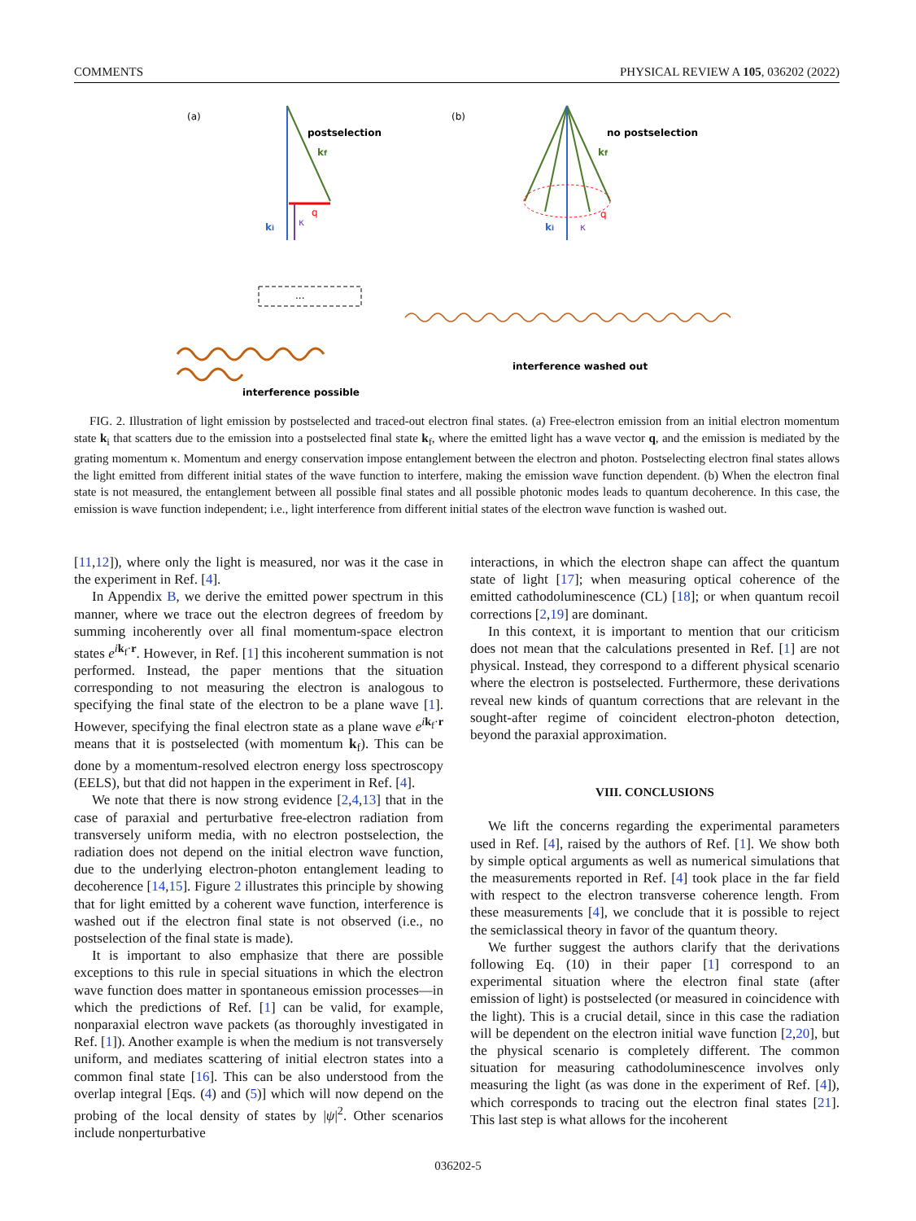COMMENTS PHYSICAL REVIEW A 105, 036202 (2022)
(a)
(b)
postselection
kf
ki
κ
q
no postselection
kf
ki
κ
q
...
interference possible
interference washed out
FIG. 2. Illustration of light emission by postselected and traced-out electron final states. (a) Free-electron emission from an initial electron momentum state k<sub>i</sub> that scatters due to the emission into a postselected final state k<sub>f</sub>, where the emitted light has a wave vector q, and the emission is mediated by the grating momentum κ. Momentum and energy conservation impose entanglement between the electron and photon. Postselecting electron final states allows the light emitted from different initial states of the wave function to interfere, making the emission wave function dependent. (b) When the electron final state is not measured, the entanglement between all possible final states and all possible photonic modes leads to quantum decoherence. In this case, the emission is wave function independent; i.e., light interference from different initial states of the electron wave function is washed out.
[11,12]), where only the light is measured, nor was it the case in the experiment in Ref. [4].
In Appendix B, we derive the emitted power spectrum in this manner, where we trace out the electron degrees of freedom by summing incoherently over all final momentum-space electron states e<sup>ik<sub>f</sub>·r</sup>. However, in Ref. [1] this incoherent summation is not performed. Instead, the paper mentions that the situation corresponding to not measuring the electron is analogous to specifying the final state of the electron to be a plane wave [1]. However, specifying the final electron state as a plane wave e<sup>ik<sub>f</sub>·r</sup> means that it is postselected (with momentum k<sub>f</sub>). This can be done by a momentum-resolved electron energy loss spectroscopy (EELS), but that did not happen in the experiment in Ref. [4].
We note that there is now strong evidence [2,4,13] that in the case of paraxial and perturbative free-electron radiation from transversely uniform media, with no electron postselection, the radiation does not depend on the initial electron wave function, due to the underlying electron-photon entanglement leading to decoherence [14,15]. Figure 2 illustrates this principle by showing that for light emitted by a coherent wave function, interference is washed out if the electron final state is not observed (i.e., no postselection of the final state is made).
It is important to also emphasize that there are possible exceptions to this rule in special situations in which the electron wave function does matter in spontaneous emission processes—in which the predictions of Ref. [1] can be valid, for example, nonparaxial electron wave packets (as thoroughly investigated in Ref. [1]). Another example is when the medium is not transversely uniform, and mediates scattering of initial electron states into a common final state [16]. This can be also understood from the overlap integral [Eqs. (4) and (5)] which will now depend on the probing of the local density of states by |ψ|<sup>2</sup>. Other scenarios include nonperturbative
interactions, in which the electron shape can affect the quantum state of light [17]; when measuring optical coherence of the emitted cathodoluminescence (CL) [18]; or when quantum recoil corrections [2,19] are dominant.
In this context, it is important to mention that our criticism does not mean that the calculations presented in Ref. [1] are not physical. Instead, they correspond to a different physical scenario where the electron is postselected. Furthermore, these derivations reveal new kinds of quantum corrections that are relevant in the sought-after regime of coincident electron-photon detection, beyond the paraxial approximation.
VIII. CONCLUSIONS
We lift the concerns regarding the experimental parameters used in Ref. [4], raised by the authors of Ref. [1]. We show both by simple optical arguments as well as numerical simulations that the measurements reported in Ref. [4] took place in the far field with respect to the electron transverse coherence length. From these measurements [4], we conclude that it is possible to reject the semiclassical theory in favor of the quantum theory.
We further suggest the authors clarify that the derivations following Eq. (10) in their paper [1] correspond to an experimental situation where the electron final state (after emission of light) is postselected (or measured in coincidence with the light). This is a crucial detail, since in this case the radiation will be dependent on the electron initial wave function [2,20], but the physical scenario is completely different. The common situation for measuring cathodoluminescence involves only measuring the light (as was done in the experiment of Ref. [4]), which corresponds to tracing out the electron final states [21]. This last step is what allows for the incoherent
036202-5